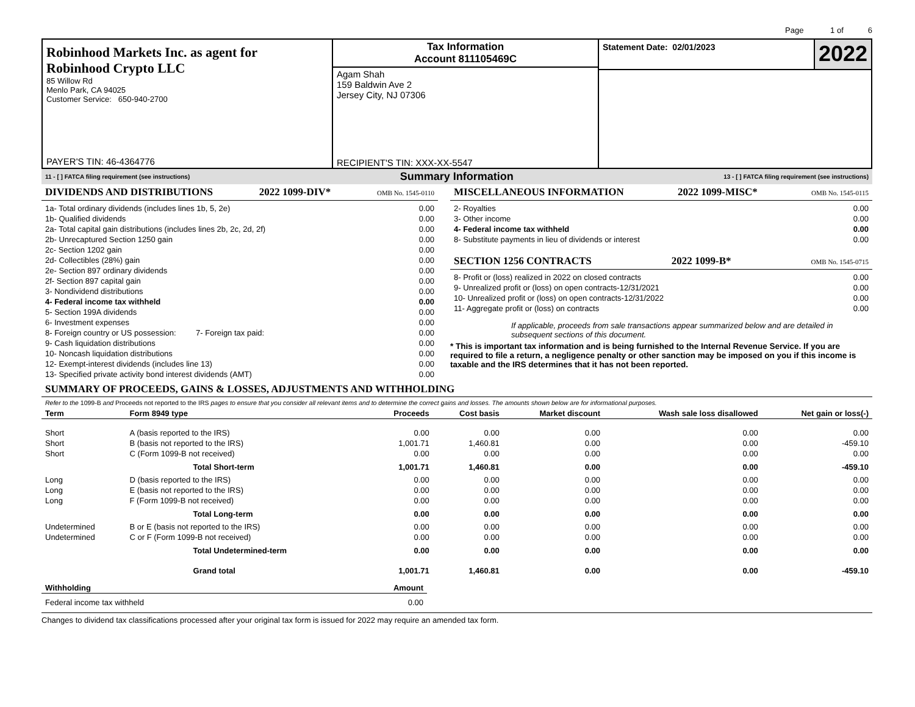Page 1 of 6
Robinhood Markets Inc. as agent for
Robinhood Crypto LLC
85 Willow Rd
Menlo Park, CA 94025
Customer Service: 650-940-2700
PAYER'S TIN: 46-4364776
Tax Information
Account 811105469C
Agam Shah
159 Baldwin Ave 2
Jersey City, NJ 07306
RECIPIENT'S TIN: XXX-XX-5547
Statement Date: 02/01/2023
2022
11 - [ ] FATCA filing requirement (see instructions) Summary Information 13 - [ ] FATCA filing requirement (see instructions)
DIVIDENDS AND DISTRIBUTIONS 2022 1099-DIV* OMB No. 1545-0110
| 1a- Total ordinary dividends (includes lines 1b, 5, 2e) | 0.00 |
| 1b- Qualified dividends | 0.00 |
| 2a- Total capital gain distributions (includes lines 2b, 2c, 2d, 2f) | 0.00 |
| 2b- Unrecaptured Section 1250 gain | 0.00 |
| 2c- Section 1202 gain | 0.00 |
| 2d- Collectibles (28%) gain | 0.00 |
| 2e- Section 897 ordinary dividends | 0.00 |
| 2f- Section 897 capital gain | 0.00 |
| 3- Nondividend distributions | 0.00 |
| 4- Federal income tax withheld | 0.00 |
| 5- Section 199A dividends | 0.00 |
| 6- Investment expenses | 0.00 |
| 8- Foreign country or US possession: 7- Foreign tax paid: | 0.00 |
| 9- Cash liquidation distributions | 0.00 |
| 10- Noncash liquidation distributions | 0.00 |
| 12- Exempt-interest dividends (includes line 13) | 0.00 |
| 13- Specified private activity bond interest dividends (AMT) | 0.00 |
MISCELLANEOUS INFORMATION 2022 1099-MISC* OMB No. 1545-0115
| 2- Royalties | 0.00 |
| 3- Other income | 0.00 |
| 4- Federal income tax withheld | 0.00 |
| 8- Substitute payments in lieu of dividends or interest | 0.00 |
SECTION 1256 CONTRACTS 2022 1099-B* OMB No. 1545-0715
| 8- Profit or (loss) realized in 2022 on closed contracts | 0.00 |
| 9- Unrealized profit or (loss) on open contracts-12/31/2021 | 0.00 |
| 10- Unrealized profit or (loss) on open contracts-12/31/2022 | 0.00 |
| 11- Aggregate profit or (loss) on contracts | 0.00 |
If applicable, proceeds from sale transactions appear summarized below and are detailed in subsequent sections of this document.
* This is important tax information and is being furnished to the Internal Revenue Service. If you are required to file a return, a negligence penalty or other sanction may be imposed on you if this income is taxable and the IRS determines that it has not been reported.
SUMMARY OF PROCEEDS, GAINS & LOSSES, ADJUSTMENTS AND WITHHOLDING
Refer to the 1099-B and Proceeds not reported to the IRS pages to ensure that you consider all relevant items and to determine the correct gains and losses. The amounts shown below are for informational purposes.
| Term | Form 8949 type | Proceeds | Cost basis | Market discount | Wash sale loss disallowed | Net gain or loss(-) |
| --- | --- | --- | --- | --- | --- | --- |
| Short | A (basis reported to the IRS) | 0.00 | 0.00 | 0.00 | 0.00 | 0.00 |
| Short | B (basis not reported to the IRS) | 1,001.71 | 1,460.81 | 0.00 | 0.00 | -459.10 |
| Short | C (Form 1099-B not received) | 0.00 | 0.00 | 0.00 | 0.00 | 0.00 |
| | Total Short-term | 1,001.71 | 1,460.81 | 0.00 | 0.00 | -459.10 |
| Long | D (basis reported to the IRS) | 0.00 | 0.00 | 0.00 | 0.00 | 0.00 |
| Long | E (basis not reported to the IRS) | 0.00 | 0.00 | 0.00 | 0.00 | 0.00 |
| Long | F (Form 1099-B not received) | 0.00 | 0.00 | 0.00 | 0.00 | 0.00 |
| | Total Long-term | 0.00 | 0.00 | 0.00 | 0.00 | 0.00 |
| Undetermined | B or E (basis not reported to the IRS) | 0.00 | 0.00 | 0.00 | 0.00 | 0.00 |
| Undetermined | C or F (Form 1099-B not received) | 0.00 | 0.00 | 0.00 | 0.00 | 0.00 |
| | Total Undetermined-term | 0.00 | 0.00 | 0.00 | 0.00 | 0.00 |
| | Grand total | 1,001.71 | 1,460.81 | 0.00 | 0.00 | -459.10 |
| Withholding | Amount |
| --- | --- |
| Federal income tax withheld | 0.00 |
Changes to dividend tax classifications processed after your original tax form is issued for 2022 may require an amended tax form.